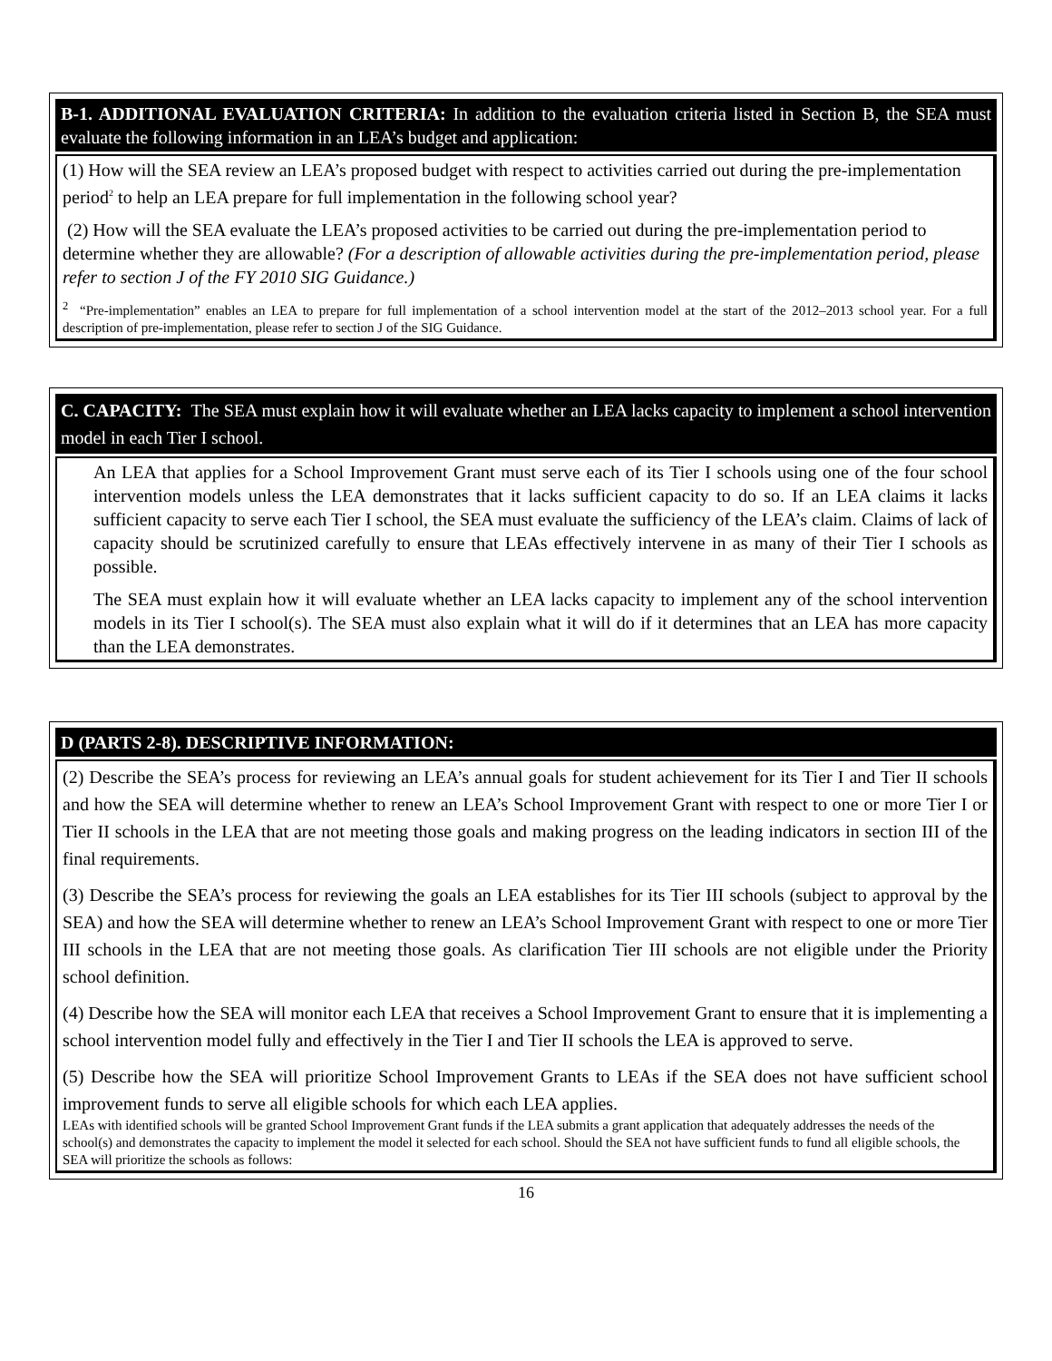B-1. ADDITIONAL EVALUATION CRITERIA: In addition to the evaluation criteria listed in Section B, the SEA must evaluate the following information in an LEA’s budget and application:
(1) How will the SEA review an LEA’s proposed budget with respect to activities carried out during the pre-implementation period<sup>2</sup> to help an LEA prepare for full implementation in the following school year?
(2) How will the SEA evaluate the LEA’s proposed activities to be carried out during the pre-implementation period to determine whether they are allowable? (For a description of allowable activities during the pre-implementation period, please refer to section J of the FY 2010 SIG Guidance.)
<sup>2</sup> “Pre-implementation” enables an LEA to prepare for full implementation of a school intervention model at the start of the 2012–2013 school year. For a full description of pre-implementation, please refer to section J of the SIG Guidance.
C. CAPACITY: The SEA must explain how it will evaluate whether an LEA lacks capacity to implement a school intervention model in each Tier I school.
An LEA that applies for a School Improvement Grant must serve each of its Tier I schools using one of the four school intervention models unless the LEA demonstrates that it lacks sufficient capacity to do so. If an LEA claims it lacks sufficient capacity to serve each Tier I school, the SEA must evaluate the sufficiency of the LEA’s claim. Claims of lack of capacity should be scrutinized carefully to ensure that LEAs effectively intervene in as many of their Tier I schools as possible.
The SEA must explain how it will evaluate whether an LEA lacks capacity to implement any of the school intervention models in its Tier I school(s). The SEA must also explain what it will do if it determines that an LEA has more capacity than the LEA demonstrates.
D (PARTS 2-8). DESCRIPTIVE INFORMATION:
(2) Describe the SEA’s process for reviewing an LEA’s annual goals for student achievement for its Tier I and Tier II schools and how the SEA will determine whether to renew an LEA’s School Improvement Grant with respect to one or more Tier I or Tier II schools in the LEA that are not meeting those goals and making progress on the leading indicators in section III of the final requirements.
(3) Describe the SEA’s process for reviewing the goals an LEA establishes for its Tier III schools (subject to approval by the SEA) and how the SEA will determine whether to renew an LEA’s School Improvement Grant with respect to one or more Tier III schools in the LEA that are not meeting those goals. As clarification Tier III schools are not eligible under the Priority school definition.
(4) Describe how the SEA will monitor each LEA that receives a School Improvement Grant to ensure that it is implementing a school intervention model fully and effectively in the Tier I and Tier II schools the LEA is approved to serve.
(5) Describe how the SEA will prioritize School Improvement Grants to LEAs if the SEA does not have sufficient school improvement funds to serve all eligible schools for which each LEA applies.
LEAs with identified schools will be granted School Improvement Grant funds if the LEA submits a grant application that adequately addresses the needs of the school(s) and demonstrates the capacity to implement the model it selected for each school. Should the SEA not have sufficient funds to fund all eligible schools, the SEA will prioritize the schools as follows:
16